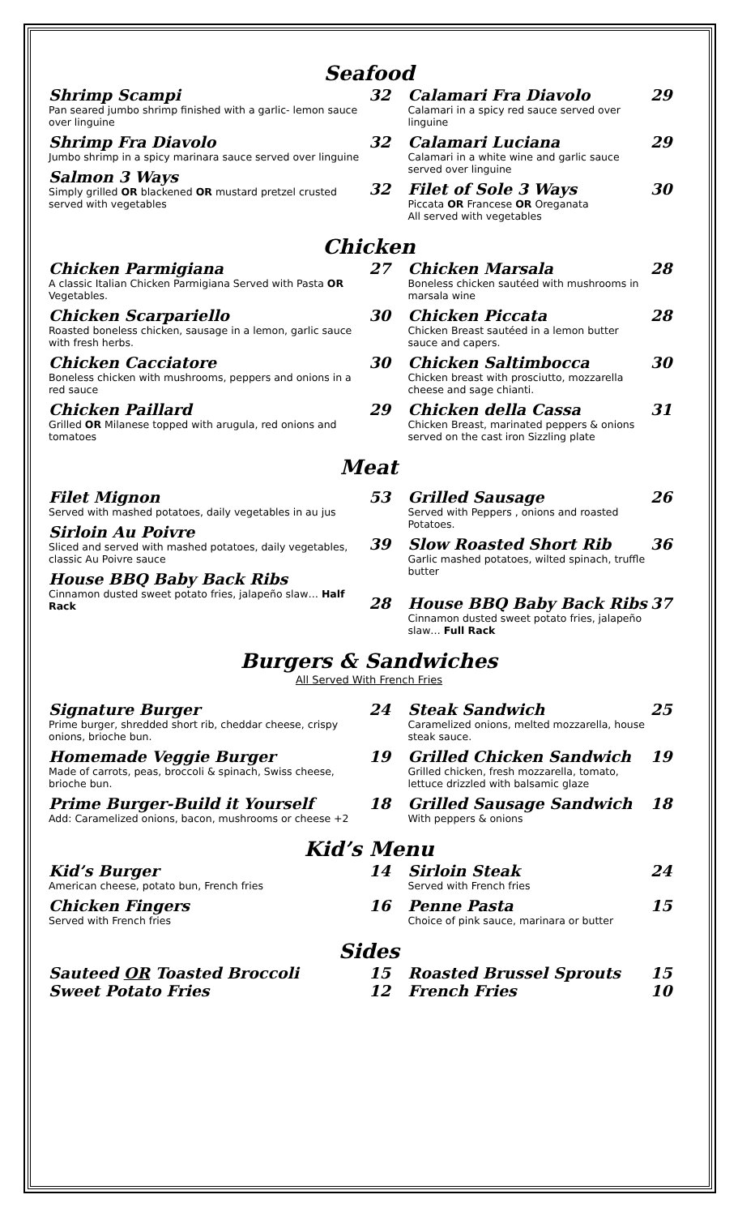Seafood
Shrimp Scampi
Pan seared jumbo shrimp finished with a garlic- lemon sauce over linguine
Shrimp Fra Diavolo
Jumbo shrimp in a spicy marinara sauce served over linguine
Salmon 3 Ways
Simply grilled OR blackened OR mustard pretzel crusted served with vegetables
32
Calamari Fra Diavolo
Calamari in a spicy red sauce served over linguine
29
32
Calamari Luciana
Calamari in a white wine and garlic sauce served over linguine
29
32
Filet of Sole 3 Ways
Piccata OR Francese OR Oreganata
All served with vegetables
30
Chicken
Chicken Parmigiana
A classic Italian Chicken Parmigiana Served with Pasta OR Vegetables.
Chicken Scarpariello
Roasted boneless chicken, sausage in a lemon, garlic sauce with fresh herbs.
Chicken Cacciatore
Boneless chicken with mushrooms, peppers and onions in a red sauce
Chicken Paillard
Grilled OR Milanese topped with arugula, red onions and tomatoes
27
Chicken Marsala
Boneless chicken sautéed with mushrooms in marsala wine
28
30
Chicken Piccata
Chicken Breast sautéed in a lemon butter sauce and capers.
28
30
Chicken Saltimbocca
Chicken breast with prosciutto, mozzarella cheese and sage chianti.
30
29
Chicken della Cassa
Chicken Breast, marinated peppers & onions served on the cast iron Sizzling plate
31
Meat
Filet Mignon
Served with mashed potatoes, daily vegetables in au jus
Sirloin Au Poivre
Sliced and served with mashed potatoes, daily vegetables, classic Au Poivre sauce
House BBQ Baby Back Ribs
Cinnamon dusted sweet potato fries, jalapeño slaw… Half Rack
53
Grilled Sausage
Served with Peppers , onions and roasted Potatoes.
26
39
Slow Roasted Short Rib
Garlic mashed potatoes, wilted spinach, truffle butter
36
28
House BBQ Baby Back Ribs
Cinnamon dusted sweet potato fries, jalapeño slaw… Full Rack
37
Burgers & Sandwiches
All Served With French Fries
Signature Burger
Prime burger, shredded short rib, cheddar cheese, crispy onions, brioche bun.
Homemade Veggie Burger
Made of carrots, peas, broccoli & spinach, Swiss cheese, brioche bun.
Prime Burger-Build it Yourself
Add: Caramelized onions, bacon, mushrooms or cheese +2
24
Steak Sandwich
Caramelized onions, melted mozzarella, house steak sauce.
25
19
Grilled Chicken Sandwich
Grilled chicken, fresh mozzarella, tomato, lettuce drizzled with balsamic glaze
19
18
Grilled Sausage Sandwich
With peppers & onions
18
Kid’s Menu
Kid’s Burger
American cheese, potato bun, French fries
Chicken Fingers
Served with French fries
14
Sirloin Steak
Served with French fries
24
16
Penne Pasta
Choice of pink sauce, marinara or butter
15
Sides
Sauteed OR Toasted Broccoli
Sweet Potato Fries
15
Roasted Brussel Sprouts
15
12
French Fries
10